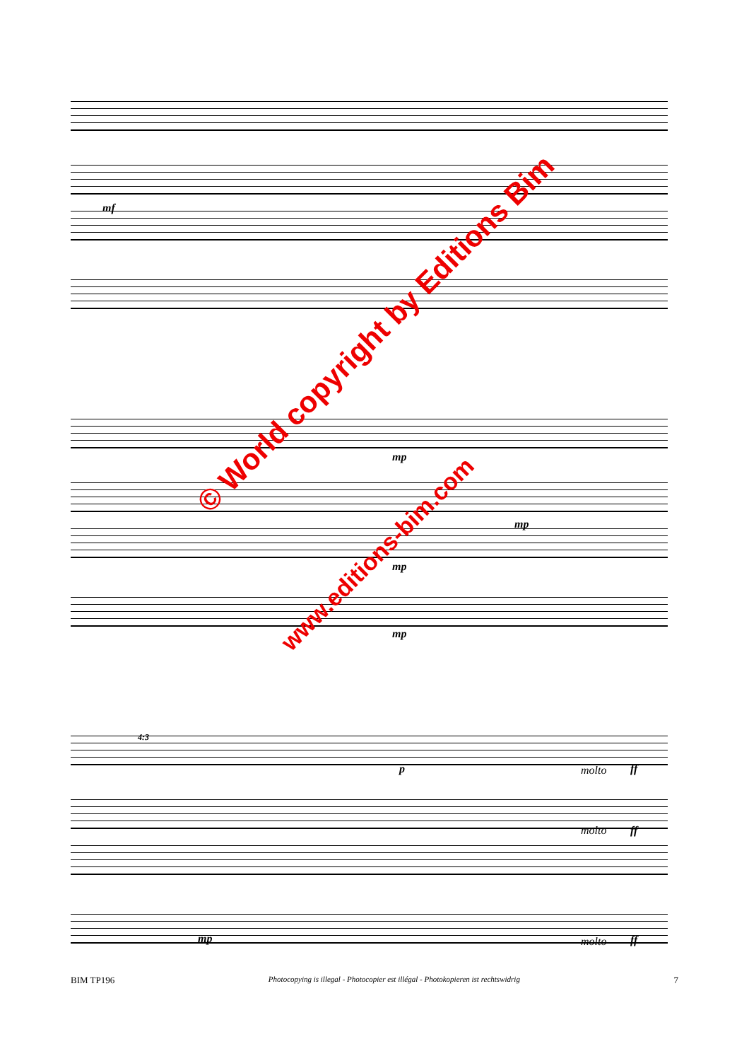mf
mp
mp
mp
mp
p molto ff
4:3
molto ff
mp molto ff
© World copyright by Editions Bim
www.editions-bim.com
BIM TP196 Photocopying is illegal - Photocopier est illégal - Photokopieren ist rechtswidrig 7